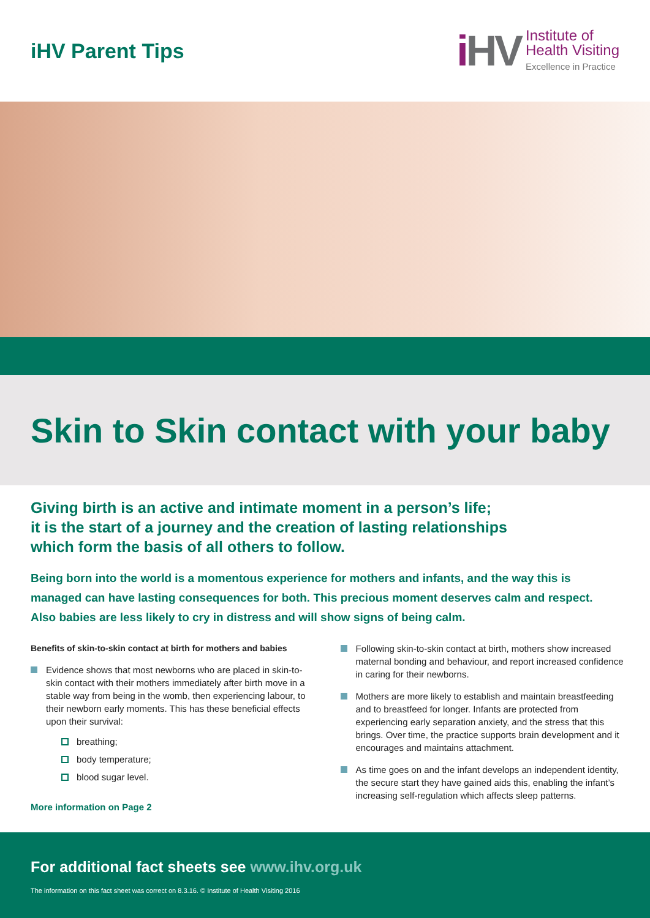iHV Parent Tips
i HV
Institute of
Health Visiting
Excellence in Practice
Skin to Skin contact with your baby
Giving birth is an active and intimate moment in a person’s life;
it is the start of a journey and the creation of lasting relationships
which form the basis of all others to follow.
Being born into the world is a momentous experience for mothers and infants, and the way this is managed can have lasting consequences for both. This precious moment deserves calm and respect. Also babies are less likely to cry in distress and will show signs of being calm.
Benefits of skin-to-skin contact at birth for mothers and babies
Evidence shows that most newborns who are placed in skin-to-skin contact with their mothers immediately after birth move in a stable way from being in the womb, then experiencing labour, to their newborn early moments. This has these beneficial effects upon their survival:
breathing;
body temperature;
blood sugar level.
More information on Page 2
Following skin-to-skin contact at birth, mothers show increased maternal bonding and behaviour, and report increased confidence in caring for their newborns.
Mothers are more likely to establish and maintain breastfeeding and to breastfeed for longer. Infants are protected from experiencing early separation anxiety, and the stress that this brings. Over time, the practice supports brain development and it encourages and maintains attachment.
As time goes on and the infant develops an independent identity, the secure start they have gained aids this, enabling the infant’s increasing self-regulation which affects sleep patterns.
For additional fact sheets see www.ihv.org.uk
The information on this fact sheet was correct on 8.3.16. © Institute of Health Visiting 2016